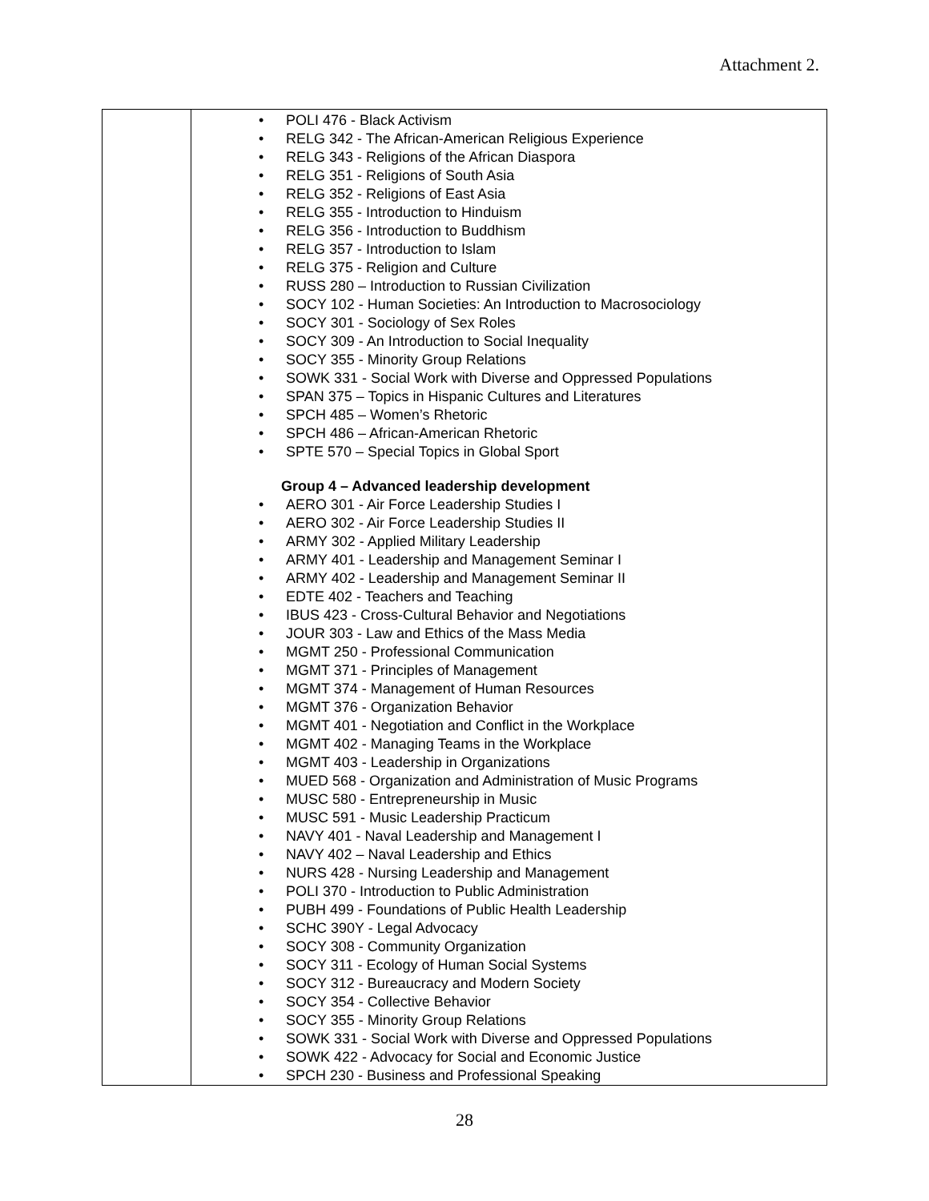Attachment 2.
| | • POLI 476 - Black Activism • RELG 342 - The African-American Religious Experience • RELG 343 - Religions of the African Diaspora • RELG 351 - Religions of South Asia • RELG 352 - Religions of East Asia • RELG 355 - Introduction to Hinduism • RELG 356 - Introduction to Buddhism • RELG 357 - Introduction to Islam • RELG 375 - Religion and Culture • RUSS 280 – Introduction to Russian Civilization • SOCY 102 - Human Societies: An Introduction to Macrosociology • SOCY 301 - Sociology of Sex Roles • SOCY 309 - An Introduction to Social Inequality • SOCY 355 - Minority Group Relations • SOWK 331 - Social Work with Diverse and Oppressed Populations • SPAN 375 – Topics in Hispanic Cultures and Literatures • SPCH 485 – Women’s Rhetoric • SPCH 486 – African-American Rhetoric • SPTE 570 – Special Topics in Global Sport Group 4 – Advanced leadership development • AERO 301 - Air Force Leadership Studies I • AERO 302 - Air Force Leadership Studies II • ARMY 302 - Applied Military Leadership • ARMY 401 - Leadership and Management Seminar I • ARMY 402 - Leadership and Management Seminar II • EDTE 402 - Teachers and Teaching • IBUS 423 - Cross-Cultural Behavior and Negotiations • JOUR 303 - Law and Ethics of the Mass Media • MGMT 250 - Professional Communication • MGMT 371 - Principles of Management • MGMT 374 - Management of Human Resources • MGMT 376 - Organization Behavior • MGMT 401 - Negotiation and Conflict in the Workplace • MGMT 402 - Managing Teams in the Workplace • MGMT 403 - Leadership in Organizations • MUED 568 - Organization and Administration of Music Programs • MUSC 580 - Entrepreneurship in Music • MUSC 591 - Music Leadership Practicum • NAVY 401 - Naval Leadership and Management I • NAVY 402 – Naval Leadership and Ethics • NURS 428 - Nursing Leadership and Management • POLI 370 - Introduction to Public Administration • PUBH 499 - Foundations of Public Health Leadership • SCHC 390Y - Legal Advocacy • SOCY 308 - Community Organization • SOCY 311 - Ecology of Human Social Systems • SOCY 312 - Bureaucracy and Modern Society • SOCY 354 - Collective Behavior • SOCY 355 - Minority Group Relations • SOWK 331 - Social Work with Diverse and Oppressed Populations • SOWK 422 - Advocacy for Social and Economic Justice • SPCH 230 - Business and Professional Speaking |
28